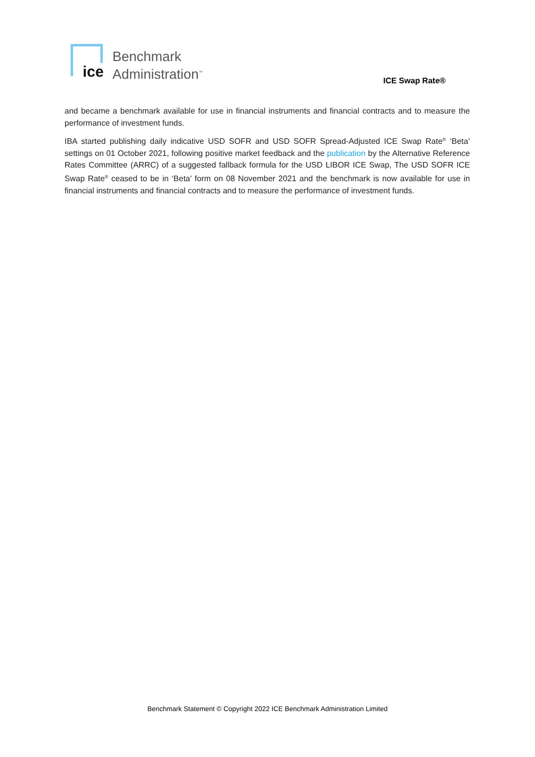ice
Benchmark
Administration<sup>™</sup>
ICE Swap Rate®
and became a benchmark available for use in financial instruments and financial contracts and to measure the performance of investment funds.
IBA started publishing daily indicative USD SOFR and USD SOFR Spread-Adjusted ICE Swap Rate<sup>®</sup> ‘Beta’ settings on 01 October 2021, following positive market feedback and the publication by the Alternative Reference Rates Committee (ARRC) of a suggested fallback formula for the USD LIBOR ICE Swap, The USD SOFR ICE Swap Rate<sup>®</sup> ceased to be in ‘Beta’ form on 08 November 2021 and the benchmark is now available for use in financial instruments and financial contracts and to measure the performance of investment funds.
Benchmark Statement © Copyright 2022 ICE Benchmark Administration Limited